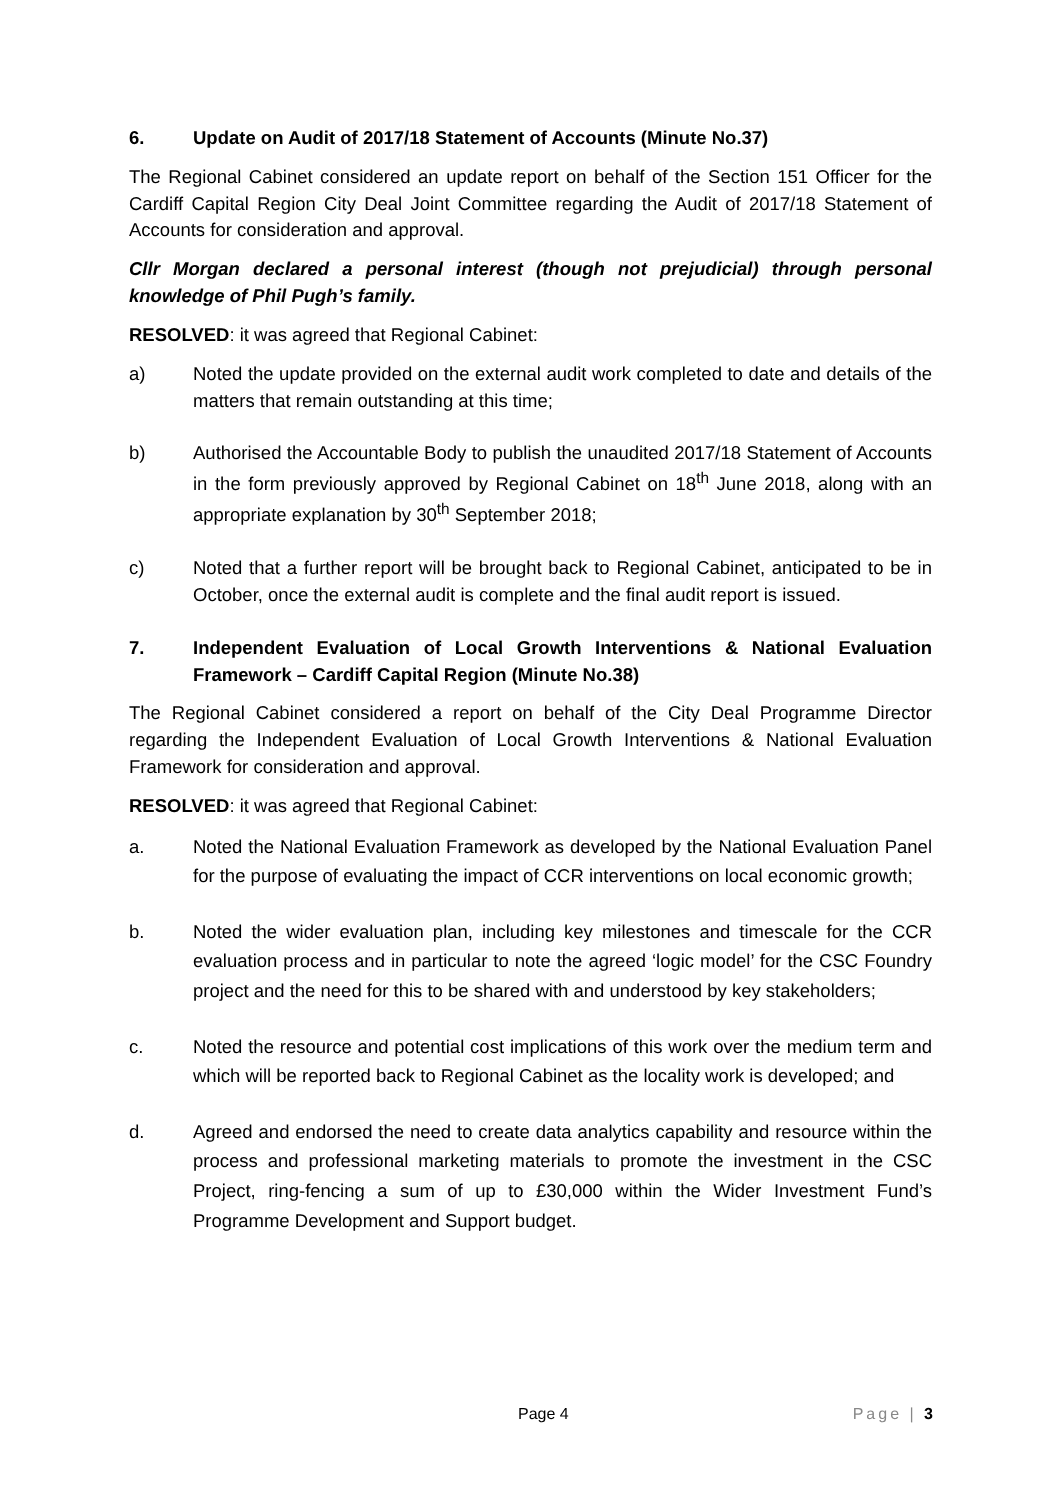6. Update on Audit of 2017/18 Statement of Accounts (Minute No.37)
The Regional Cabinet considered an update report on behalf of the Section 151 Officer for the Cardiff Capital Region City Deal Joint Committee regarding the Audit of 2017/18 Statement of Accounts for consideration and approval.
Cllr Morgan declared a personal interest (though not prejudicial) through personal knowledge of Phil Pugh’s family.
RESOLVED: it was agreed that Regional Cabinet:
a) Noted the update provided on the external audit work completed to date and details of the matters that remain outstanding at this time;
b) Authorised the Accountable Body to publish the unaudited 2017/18 Statement of Accounts in the form previously approved by Regional Cabinet on 18<sup>th</sup> June 2018, along with an appropriate explanation by 30<sup>th</sup> September 2018;
c) Noted that a further report will be brought back to Regional Cabinet, anticipated to be in October, once the external audit is complete and the final audit report is issued.
7. Independent Evaluation of Local Growth Interventions & National Evaluation Framework – Cardiff Capital Region (Minute No.38)
The Regional Cabinet considered a report on behalf of the City Deal Programme Director regarding the Independent Evaluation of Local Growth Interventions & National Evaluation Framework for consideration and approval.
RESOLVED: it was agreed that Regional Cabinet:
a. Noted the National Evaluation Framework as developed by the National Evaluation Panel for the purpose of evaluating the impact of CCR interventions on local economic growth;
b. Noted the wider evaluation plan, including key milestones and timescale for the CCR evaluation process and in particular to note the agreed ‘logic model’ for the CSC Foundry project and the need for this to be shared with and understood by key stakeholders;
c. Noted the resource and potential cost implications of this work over the medium term and which will be reported back to Regional Cabinet as the locality work is developed; and
d. Agreed and endorsed the need to create data analytics capability and resource within the process and professional marketing materials to promote the investment in the CSC Project, ring-fencing a sum of up to £30,000 within the Wider Investment Fund’s Programme Development and Support budget.
Page 4 Page | 3